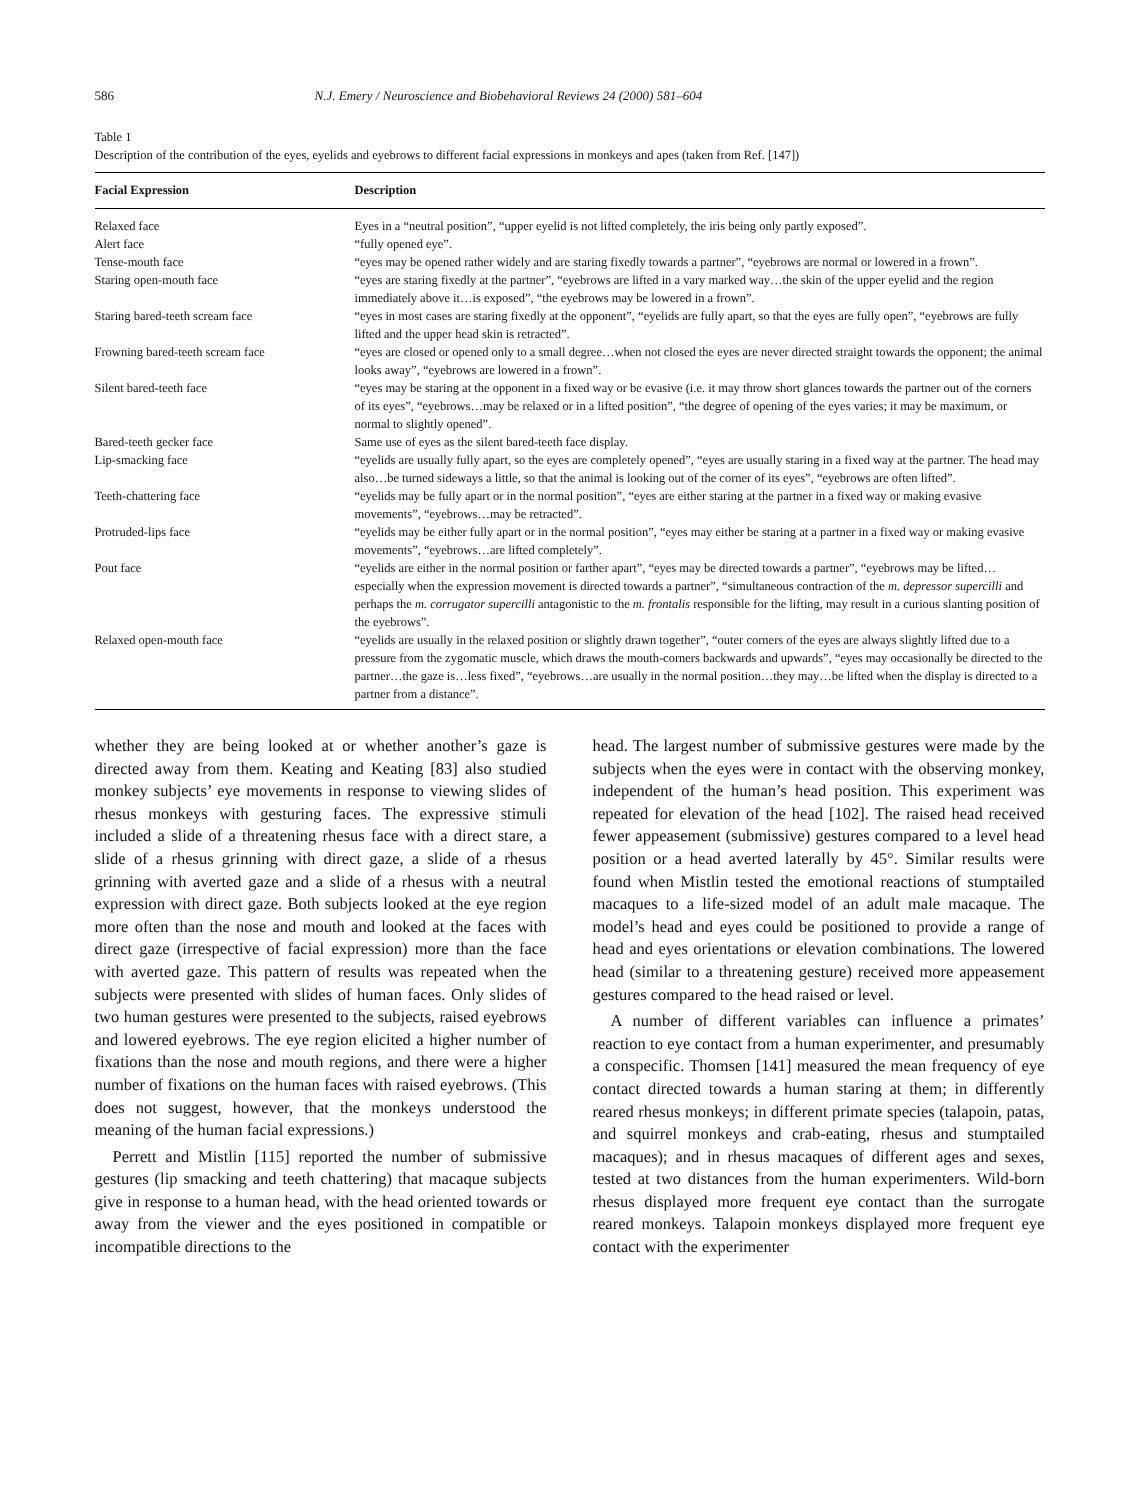586 N.J. Emery / Neuroscience and Biobehavioral Reviews 24 (2000) 581–604
Table 1
Description of the contribution of the eyes, eyelids and eyebrows to different facial expressions in monkeys and apes (taken from Ref. [147])
| Facial Expression | Description |
| --- | --- |
| Relaxed face | Eyes in a “neutral position”, “upper eyelid is not lifted completely, the iris being only partly exposed”. |
| Alert face | “fully opened eye”. |
| Tense-mouth face | “eyes may be opened rather widely and are staring fixedly towards a partner”, “eyebrows are normal or lowered in a frown”. |
| Staring open-mouth face | “eyes are staring fixedly at the partner”, “eyebrows are lifted in a vary marked way…the skin of the upper eyelid and the region immediately above it…is exposed”, “the eyebrows may be lowered in a frown”. |
| Staring bared-teeth scream face | “eyes in most cases are staring fixedly at the opponent”, “eyelids are fully apart, so that the eyes are fully open”, “eyebrows are fully lifted and the upper head skin is retracted”. |
| Frowning bared-teeth scream face | “eyes are closed or opened only to a small degree…when not closed the eyes are never directed straight towards the opponent; the animal looks away”, “eyebrows are lowered in a frown”. |
| Silent bared-teeth face | “eyes may be staring at the opponent in a fixed way or be evasive (i.e. it may throw short glances towards the partner out of the corners of its eyes”, “eyebrows…may be relaxed or in a lifted position”, “the degree of opening of the eyes varies; it may be maximum, or normal to slightly opened”. |
| Bared-teeth gecker face | Same use of eyes as the silent bared-teeth face display. |
| Lip-smacking face | “eyelids are usually fully apart, so the eyes are completely opened”, “eyes are usually staring in a fixed way at the partner. The head may also…be turned sideways a little, so that the animal is looking out of the corner of its eyes”, “eyebrows are often lifted”. |
| Teeth-chattering face | “eyelids may be fully apart or in the normal position”, “eyes are either staring at the partner in a fixed way or making evasive movements”, “eyebrows…may be retracted”. |
| Protruded-lips face | “eyelids may be either fully apart or in the normal position”, “eyes may either be staring at a partner in a fixed way or making evasive movements”, “eyebrows…are lifted completely”. |
| Pout face | “eyelids are either in the normal position or farther apart”, “eyes may be directed towards a partner”, “eyebrows may be lifted…especially when the expression movement is directed towards a partner”, “simultaneous contraction of the m. depressor supercilli and perhaps the m. corrugator supercilli antagonistic to the m. frontalis responsible for the lifting, may result in a curious slanting position of the eyebrows”. |
| Relaxed open-mouth face | “eyelids are usually in the relaxed position or slightly drawn together”, “outer corners of the eyes are always slightly lifted due to a pressure from the zygomatic muscle, which draws the mouth-corners backwards and upwards”, “eyes may occasionally be directed to the partner…the gaze is…less fixed”, “eyebrows…are usually in the normal position…they may…be lifted when the display is directed to a partner from a distance”. |
whether they are being looked at or whether another’s gaze is directed away from them. Keating and Keating [83] also studied monkey subjects’ eye movements in response to viewing slides of rhesus monkeys with gesturing faces. The expressive stimuli included a slide of a threatening rhesus face with a direct stare, a slide of a rhesus grinning with direct gaze, a slide of a rhesus grinning with averted gaze and a slide of a rhesus with a neutral expression with direct gaze. Both subjects looked at the eye region more often than the nose and mouth and looked at the faces with direct gaze (irrespective of facial expression) more than the face with averted gaze. This pattern of results was repeated when the subjects were presented with slides of human faces. Only slides of two human gestures were presented to the subjects, raised eyebrows and lowered eyebrows. The eye region elicited a higher number of fixations than the nose and mouth regions, and there were a higher number of fixations on the human faces with raised eyebrows. (This does not suggest, however, that the monkeys understood the meaning of the human facial expressions.)
Perrett and Mistlin [115] reported the number of submissive gestures (lip smacking and teeth chattering) that macaque subjects give in response to a human head, with the head oriented towards or away from the viewer and the eyes positioned in compatible or incompatible directions to the
head. The largest number of submissive gestures were made by the subjects when the eyes were in contact with the observing monkey, independent of the human’s head position. This experiment was repeated for elevation of the head [102]. The raised head received fewer appeasement (submissive) gestures compared to a level head position or a head averted laterally by 45°. Similar results were found when Mistlin tested the emotional reactions of stumptailed macaques to a life-sized model of an adult male macaque. The model’s head and eyes could be positioned to provide a range of head and eyes orientations or elevation combinations. The lowered head (similar to a threatening gesture) received more appeasement gestures compared to the head raised or level.
A number of different variables can influence a primates’ reaction to eye contact from a human experimenter, and presumably a conspecific. Thomsen [141] measured the mean frequency of eye contact directed towards a human staring at them; in differently reared rhesus monkeys; in different primate species (talapoin, patas, and squirrel monkeys and crab-eating, rhesus and stumptailed macaques); and in rhesus macaques of different ages and sexes, tested at two distances from the human experimenters. Wild-born rhesus displayed more frequent eye contact than the surrogate reared monkeys. Talapoin monkeys displayed more frequent eye contact with the experimenter